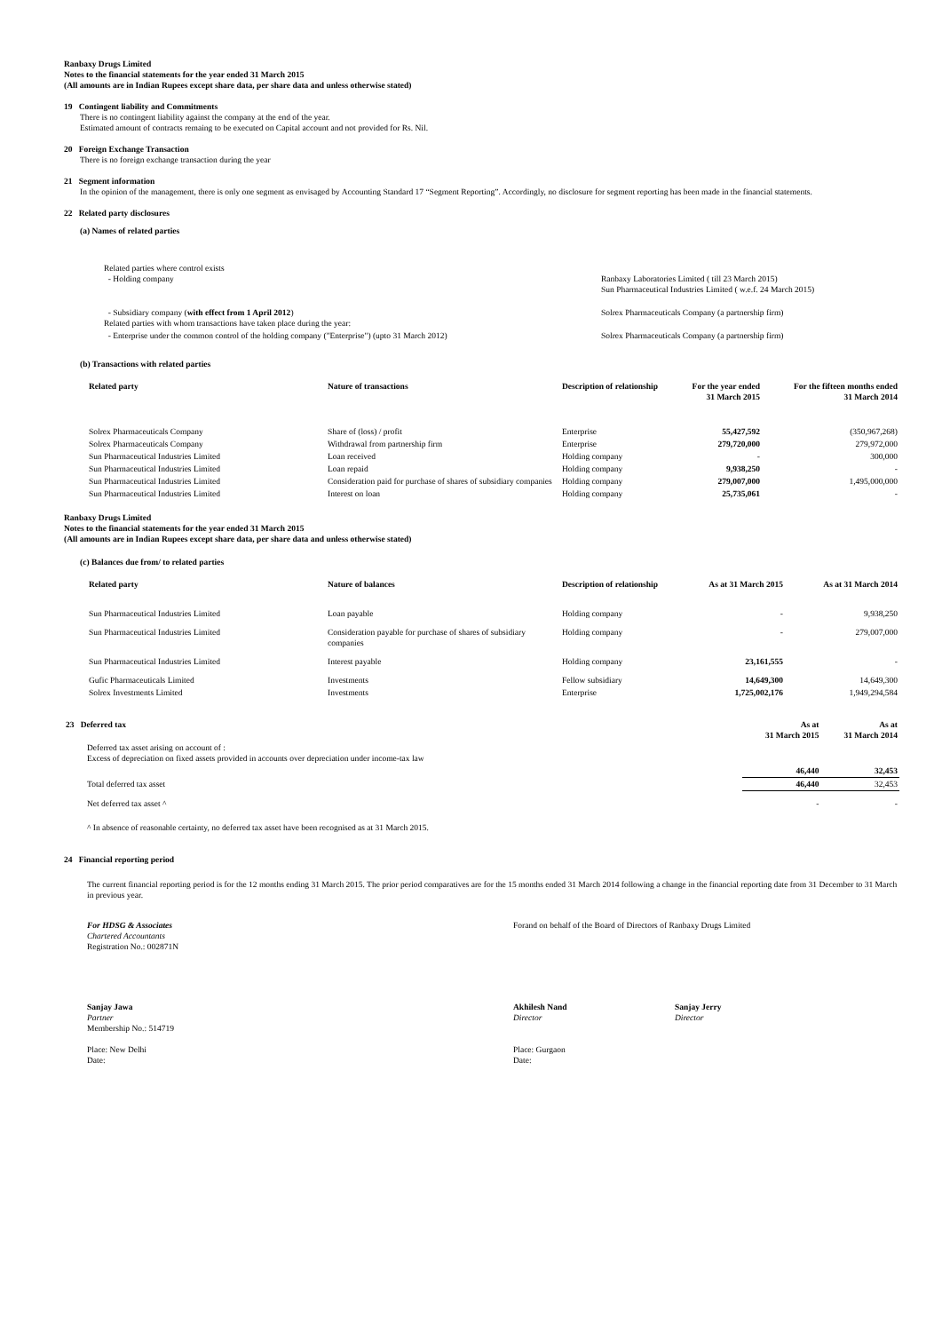Ranbaxy Drugs Limited
Notes to the financial statements for the year ended 31 March 2015
(All amounts are in Indian Rupees except share data, per share data and unless otherwise stated)
19 Contingent liability and Commitments
There is no contingent liability against the company at the end of the year.
Estimated amount of contracts remaing to be executed on Capital account and not provided for Rs. Nil.
20 Foreign Exchange Transaction
There is no foreign exchange transaction during the year
21 Segment information
In the opinion of the management, there is only one segment as envisaged by Accounting Standard 17 “Segment Reporting”. Accordingly, no disclosure for segment reporting has been made in the financial statements.
22 Related party disclosures
(a) Names of related parties
Related parties where control exists
- Holding company Ranbaxy Laboratories Limited ( till 23 March 2015)
Sun Pharmaceutical Industries Limited ( w.e.f. 24 March 2015)
- Subsidiary company (with effect from 1 April 2012)
Related parties with whom transactions have taken place during the year:
Solrex Pharmaceuticals Company (a partnership firm)
- Enterprise under the common control of the holding company ("Enterprise") (upto 31 March 2012) Solrex Pharmaceuticals Company (a partnership firm)
(b) Transactions with related parties
| Related party | Nature of transactions | Description of relationship | For the year ended 31 March 2015 | For the fifteen months ended 31 March 2014 |
| --- | --- | --- | --- | --- |
| Solrex Pharmaceuticals Company | Share of (loss) / profit | Enterprise | 55,427,592 | (350,967,268) |
| Solrex Pharmaceuticals Company | Withdrawal from partnership firm | Enterprise | 279,720,000 | 279,972,000 |
| Sun Pharmaceutical Industries Limited | Loan received | Holding company | - | 300,000 |
| Sun Pharmaceutical Industries Limited | Loan repaid | Holding company | 9,938,250 | - |
| Sun Pharmaceutical Industries Limited | Consideration paid for purchase of shares of subsidiary companies | Holding company | 279,007,000 | 1,495,000,000 |
| Sun Pharmaceutical Industries Limited | Interest on loan | Holding company | 25,735,061 | - |
Ranbaxy Drugs Limited
Notes to the financial statements for the year ended 31 March 2015
(All amounts are in Indian Rupees except share data, per share data and unless otherwise stated)
(c) Balances due from/ to related parties
| Related party | Nature of balances | Description of relationship | As at 31 March 2015 | As at 31 March 2014 |
| --- | --- | --- | --- | --- |
| Sun Pharmaceutical Industries Limited | Loan payable | Holding company | - | 9,938,250 |
| Sun Pharmaceutical Industries Limited | Consideration payable for purchase of shares of subsidiary companies | Holding company | - | 279,007,000 |
| Sun Pharmaceutical Industries Limited | Interest payable | Holding company | 23,161,555 | - |
| Gufic Pharmaceuticals Limited | Investments | Fellow subsidiary | 14,649,300 | 14,649,300 |
| Solrex Investments Limited | Investments | Enterprise | 1,725,002,176 | 1,949,294,584 |
| 23 Deferred tax | As at 31 March 2015 | As at 31 March 2014 |
| Deferred tax asset arising on account of : Excess of depreciation on fixed assets provided in accounts over depreciation under income-tax law | | |
| | 46,440 | 32,453 |
| Total deferred tax asset | 46,440 | 32,453 |
| Net deferred tax asset ^ | - | - |
^ In absence of reasonable certainty, no deferred tax asset have been recognised as at 31 March 2015.
24 Financial reporting period
The current financial reporting period is for the 12 months ending 31 March 2015. The prior period comparatives are for the 15 months ended 31 March 2014 following a change in the financial reporting date from 31 December to 31 March in previous year.
For HDSG & Associates
Chartered Accountants
Registration No.: 002871N
Forand on behalf of the Board of Directors of Ranbaxy Drugs Limited
Sanjay Jawa
Partner
Membership No.: 514719
Akhilesh Nand
Director
Sanjay Jerry
Director
Place: New Delhi
Date:
Place: Gurgaon
Date: